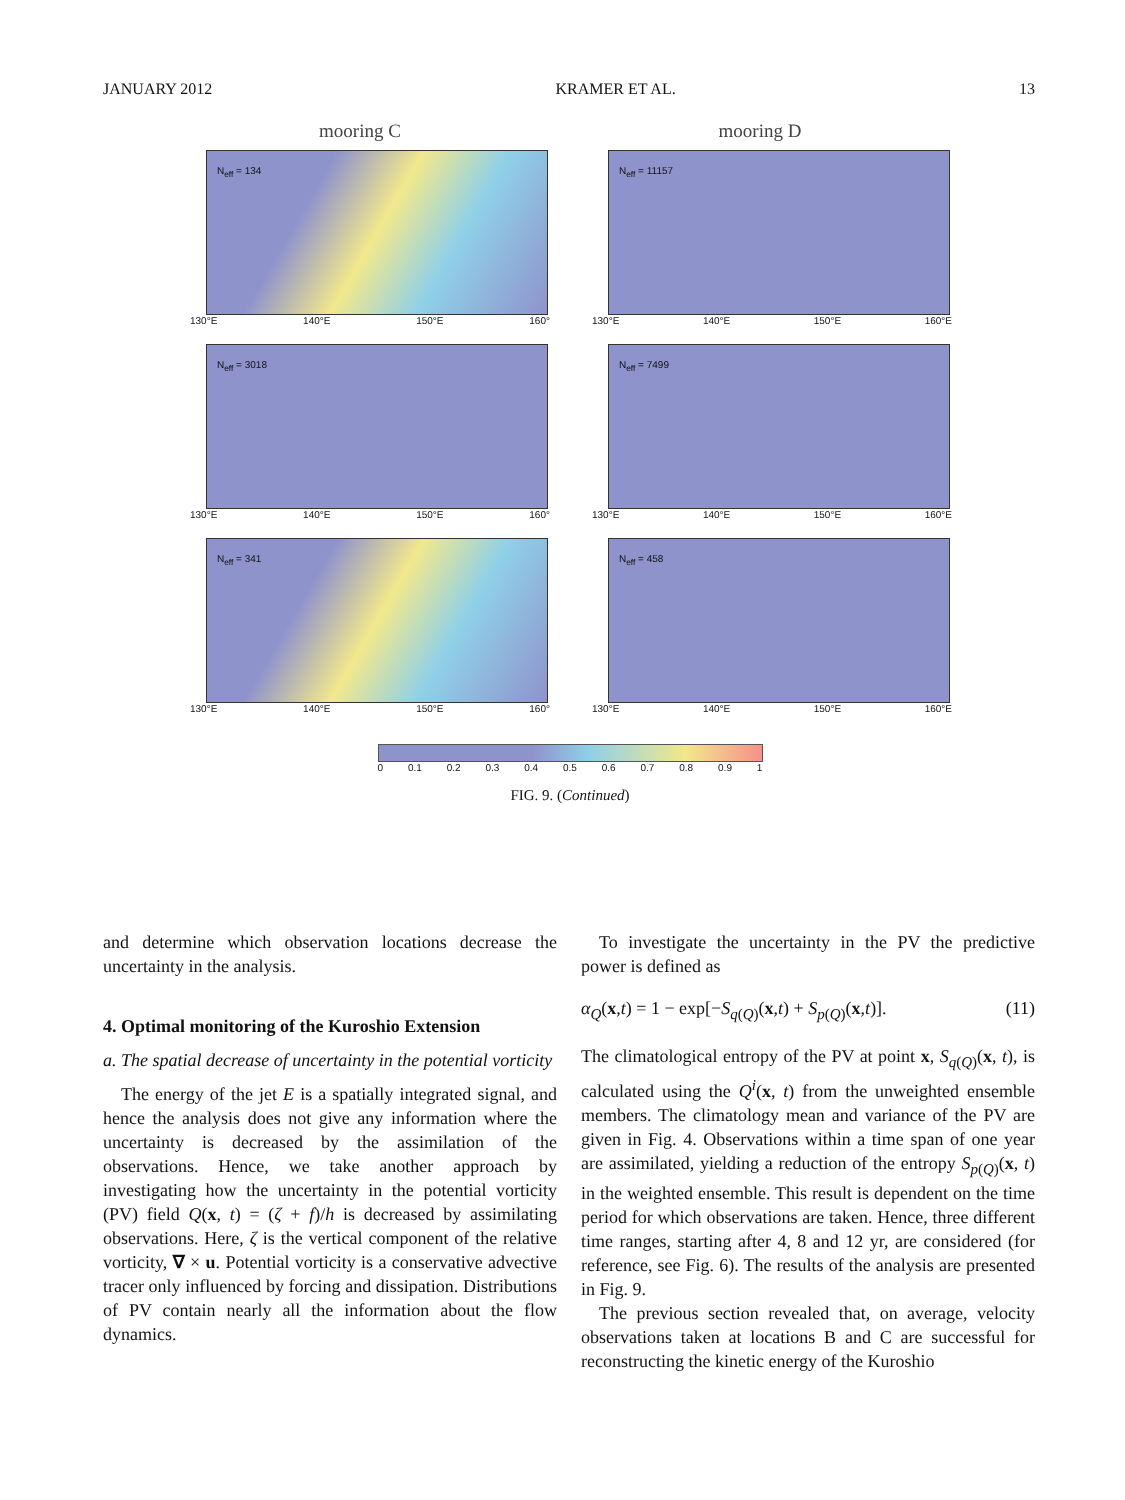JANUARY 2012 KRAMER ET AL. 13
mooring C mooring D
N<sub>eff</sub> = 134
130°E 140°E 150°E 160°
N<sub>eff</sub> = 11157
130°E 140°E 150°E 160°E
N<sub>eff</sub> = 3018
130°E 140°E 150°E 160°
N<sub>eff</sub> = 7499
130°E 140°E 150°E 160°E
N<sub>eff</sub> = 341
130°E 140°E 150°E 160°
N<sub>eff</sub> = 458
130°E 140°E 150°E 160°E
0 0.1 0.2 0.3 0.4 0.5 0.6 0.7 0.8 0.9 1
FIG. 9. (Continued)
and determine which observation locations decrease the uncertainty in the analysis.
4. Optimal monitoring of the Kuroshio Extension
a. The spatial decrease of uncertainty in the potential vorticity
The energy of the jet E is a spatially integrated signal, and hence the analysis does not give any information where the uncertainty is decreased by the assimilation of the observations. Hence, we take another approach by investigating how the uncertainty in the potential vorticity (PV) field Q(x, t) = (ζ + f)/h is decreased by assimilating observations. Here, ζ is the vertical component of the relative vorticity, ∇ × u. Potential vorticity is a conservative advective tracer only influenced by forcing and dissipation. Distributions of PV contain nearly all the information about the flow dynamics.
To investigate the uncertainty in the PV the predictive power is defined as
α<sub>Q</sub>(x,t) = 1 − exp[−S<sub>q(Q)</sub>(x,t) + S<sub>p(Q)</sub>(x,t)]. (11)
The climatological entropy of the PV at point x, S<sub>q(Q)</sub>(x, t), is calculated using the Q<sup>i</sup>(x, t) from the unweighted ensemble members. The climatology mean and variance of the PV are given in Fig. 4. Observations within a time span of one year are assimilated, yielding a reduction of the entropy S<sub>p(Q)</sub>(x, t) in the weighted ensemble. This result is dependent on the time period for which observations are taken. Hence, three different time ranges, starting after 4, 8 and 12 yr, are considered (for reference, see Fig. 6). The results of the analysis are presented in Fig. 9.
The previous section revealed that, on average, velocity observations taken at locations B and C are successful for reconstructing the kinetic energy of the Kuroshio